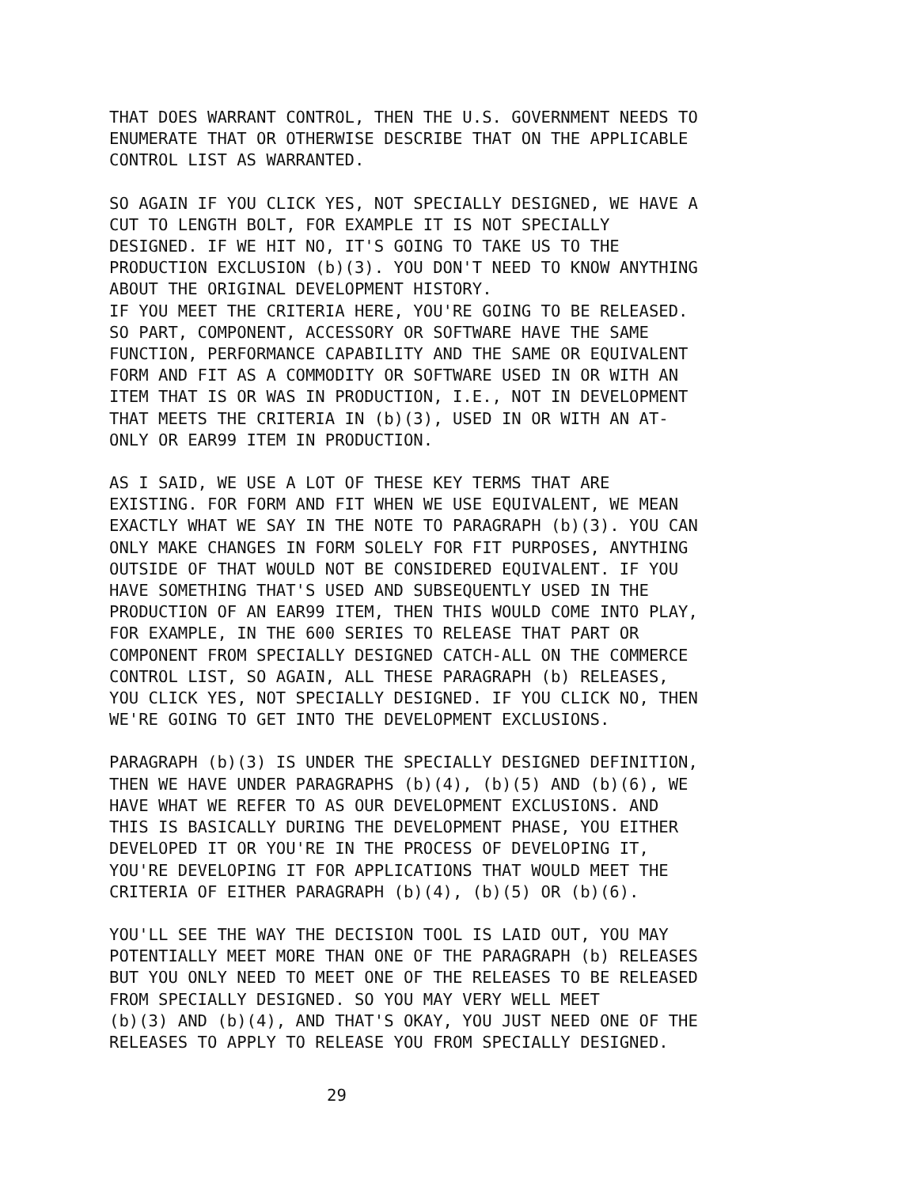THAT DOES WARRANT CONTROL, THEN THE U.S. GOVERNMENT NEEDS TO ENUMERATE THAT OR OTHERWISE DESCRIBE THAT ON THE APPLICABLE CONTROL LIST AS WARRANTED.
SO AGAIN IF YOU CLICK YES, NOT SPECIALLY DESIGNED, WE HAVE A CUT TO LENGTH BOLT, FOR EXAMPLE IT IS NOT SPECIALLY DESIGNED. IF WE HIT NO, IT'S GOING TO TAKE US TO THE PRODUCTION EXCLUSION (b)(3). YOU DON'T NEED TO KNOW ANYTHING ABOUT THE ORIGINAL DEVELOPMENT HISTORY. IF YOU MEET THE CRITERIA HERE, YOU'RE GOING TO BE RELEASED. SO PART, COMPONENT, ACCESSORY OR SOFTWARE HAVE THE SAME FUNCTION, PERFORMANCE CAPABILITY AND THE SAME OR EQUIVALENT FORM AND FIT AS A COMMODITY OR SOFTWARE USED IN OR WITH AN ITEM THAT IS OR WAS IN PRODUCTION, I.E., NOT IN DEVELOPMENT THAT MEETS THE CRITERIA IN (b)(3), USED IN OR WITH AN AT- ONLY OR EAR99 ITEM IN PRODUCTION.
AS I SAID, WE USE A LOT OF THESE KEY TERMS THAT ARE EXISTING. FOR FORM AND FIT WHEN WE USE EQUIVALENT, WE MEAN EXACTLY WHAT WE SAY IN THE NOTE TO PARAGRAPH (b)(3). YOU CAN ONLY MAKE CHANGES IN FORM SOLELY FOR FIT PURPOSES, ANYTHING OUTSIDE OF THAT WOULD NOT BE CONSIDERED EQUIVALENT. IF YOU HAVE SOMETHING THAT'S USED AND SUBSEQUENTLY USED IN THE PRODUCTION OF AN EAR99 ITEM, THEN THIS WOULD COME INTO PLAY, FOR EXAMPLE, IN THE 600 SERIES TO RELEASE THAT PART OR COMPONENT FROM SPECIALLY DESIGNED CATCH-ALL ON THE COMMERCE CONTROL LIST, SO AGAIN, ALL THESE PARAGRAPH (b) RELEASES, YOU CLICK YES, NOT SPECIALLY DESIGNED. IF YOU CLICK NO, THEN WE'RE GOING TO GET INTO THE DEVELOPMENT EXCLUSIONS.
PARAGRAPH (b)(3) IS UNDER THE SPECIALLY DESIGNED DEFINITION, THEN WE HAVE UNDER PARAGRAPHS (b)(4), (b)(5) AND (b)(6), WE HAVE WHAT WE REFER TO AS OUR DEVELOPMENT EXCLUSIONS. AND THIS IS BASICALLY DURING THE DEVELOPMENT PHASE, YOU EITHER DEVELOPED IT OR YOU'RE IN THE PROCESS OF DEVELOPING IT, YOU'RE DEVELOPING IT FOR APPLICATIONS THAT WOULD MEET THE CRITERIA OF EITHER PARAGRAPH (b)(4), (b)(5) OR (b)(6).
YOU'LL SEE THE WAY THE DECISION TOOL IS LAID OUT, YOU MAY POTENTIALLY MEET MORE THAN ONE OF THE PARAGRAPH (b) RELEASES BUT YOU ONLY NEED TO MEET ONE OF THE RELEASES TO BE RELEASED FROM SPECIALLY DESIGNED. SO YOU MAY VERY WELL MEET (b)(3) AND (b)(4), AND THAT'S OKAY, YOU JUST NEED ONE OF THE RELEASES TO APPLY TO RELEASE YOU FROM SPECIALLY DESIGNED.
29